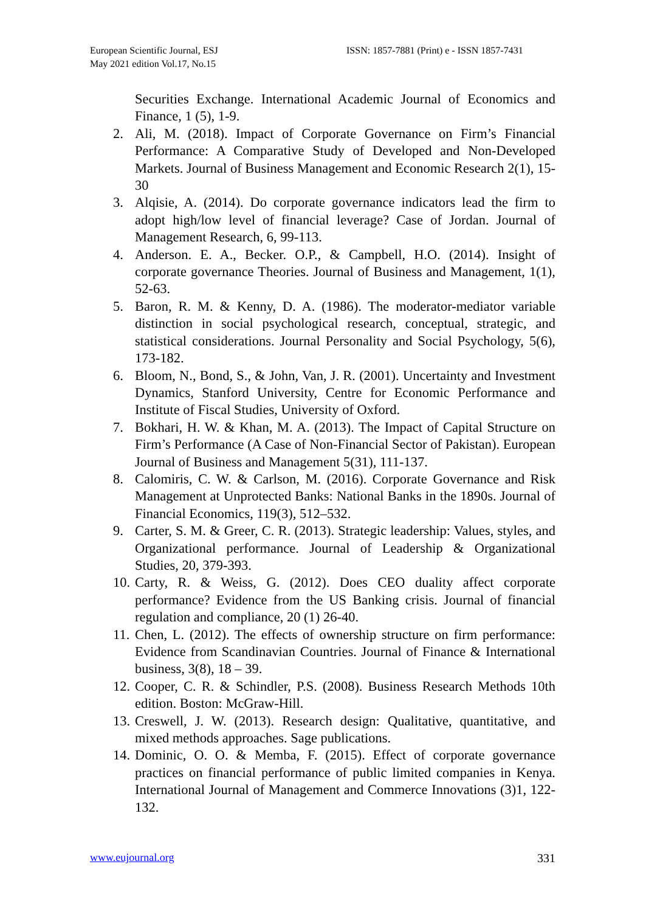European Scientific Journal, ESJ
May 2021 edition Vol.17, No.15
ISSN: 1857-7881 (Print) e - ISSN 1857-7431
Securities Exchange. International Academic Journal of Economics and Finance, 1 (5), 1-9.
2. Ali, M. (2018). Impact of Corporate Governance on Firm’s Financial Performance: A Comparative Study of Developed and Non-Developed Markets. Journal of Business Management and Economic Research 2(1), 15-30
3. Alqisie, A. (2014). Do corporate governance indicators lead the firm to adopt high/low level of financial leverage? Case of Jordan. Journal of Management Research, 6, 99-113.
4. Anderson. E. A., Becker. O.P., & Campbell, H.O. (2014). Insight of corporate governance Theories. Journal of Business and Management, 1(1), 52-63.
5. Baron, R. M. & Kenny, D. A. (1986). The moderator-mediator variable distinction in social psychological research, conceptual, strategic, and statistical considerations. Journal Personality and Social Psychology, 5(6), 173-182.
6. Bloom, N., Bond, S., & John, Van, J. R. (2001). Uncertainty and Investment Dynamics, Stanford University, Centre for Economic Performance and Institute of Fiscal Studies, University of Oxford.
7. Bokhari, H. W. & Khan, M. A. (2013). The Impact of Capital Structure on Firm’s Performance (A Case of Non-Financial Sector of Pakistan). European Journal of Business and Management 5(31), 111-137.
8. Calomiris, C. W. & Carlson, M. (2016). Corporate Governance and Risk Management at Unprotected Banks: National Banks in the 1890s. Journal of Financial Economics, 119(3), 512–532.
9. Carter, S. M. & Greer, C. R. (2013). Strategic leadership: Values, styles, and Organizational performance. Journal of Leadership & Organizational Studies, 20, 379-393.
10. Carty, R. & Weiss, G. (2012). Does CEO duality affect corporate performance? Evidence from the US Banking crisis. Journal of financial regulation and compliance, 20 (1) 26-40.
11. Chen, L. (2012). The effects of ownership structure on firm performance: Evidence from Scandinavian Countries. Journal of Finance & International business, 3(8), 18 – 39.
12. Cooper, C. R. & Schindler, P.S. (2008). Business Research Methods 10th edition. Boston: McGraw-Hill.
13. Creswell, J. W. (2013). Research design: Qualitative, quantitative, and mixed methods approaches. Sage publications.
14. Dominic, O. O. & Memba, F. (2015). Effect of corporate governance practices on financial performance of public limited companies in Kenya. International Journal of Management and Commerce Innovations (3)1, 122-132.
www.eujournal.org 331